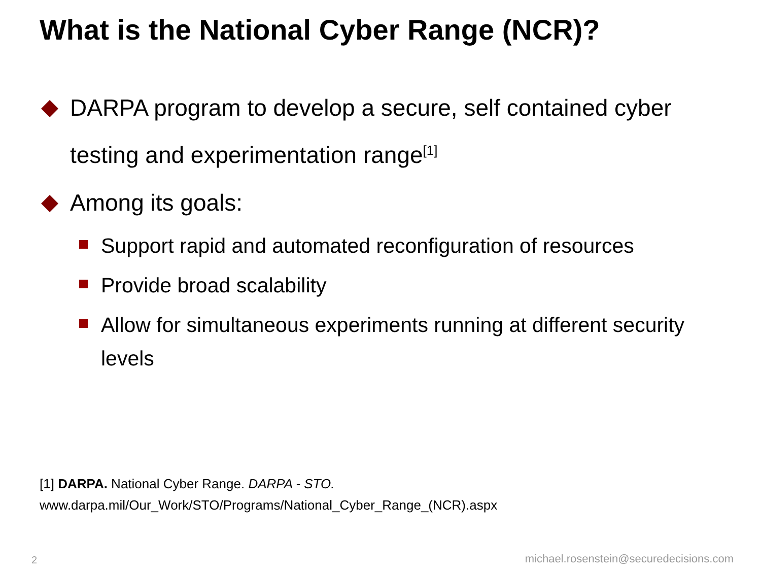What is the National Cyber Range (NCR)?
DARPA program to develop a secure, self contained cyber testing and experimentation range<sup>[1]</sup>
Among its goals:
Support rapid and automated reconfiguration of resources
Provide broad scalability
Allow for simultaneous experiments running at different security levels
[1] DARPA. National Cyber Range. DARPA - STO.
www.darpa.mil/Our_Work/STO/Programs/National_Cyber_Range_(NCR).aspx
2
michael.rosenstein@securedecisions.com